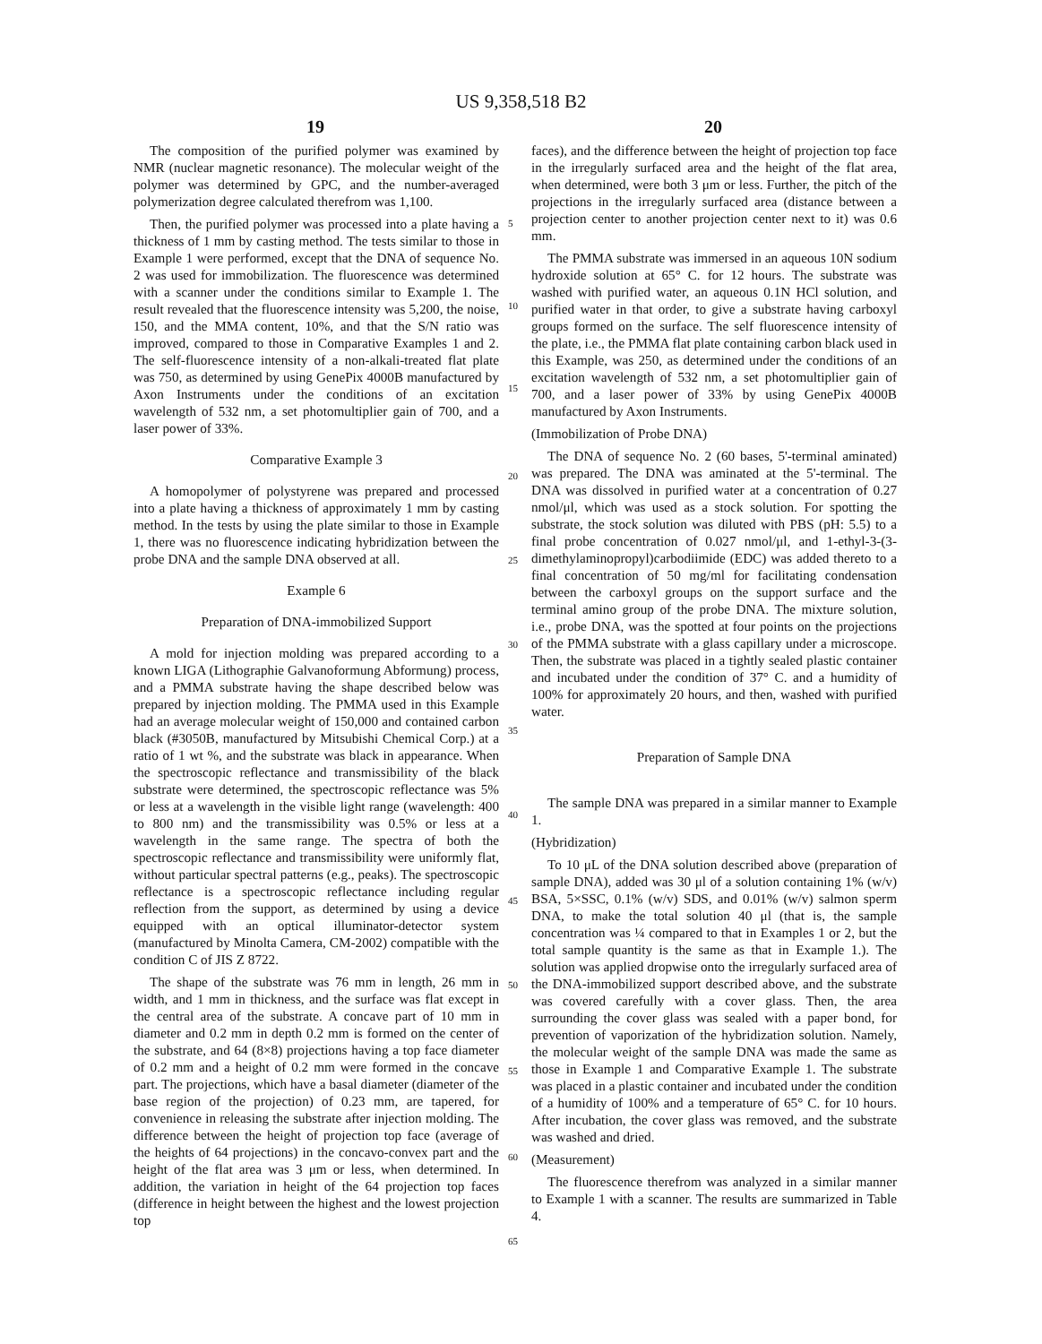US 9,358,518 B2
19 20
The composition of the purified polymer was examined by NMR (nuclear magnetic resonance). The molecular weight of the polymer was determined by GPC, and the number-averaged polymerization degree calculated therefrom was 1,100.
Then, the purified polymer was processed into a plate having a thickness of 1 mm by casting method. The tests similar to those in Example 1 were performed, except that the DNA of sequence No. 2 was used for immobilization. The fluorescence was determined with a scanner under the conditions similar to Example 1. The result revealed that the fluorescence intensity was 5,200, the noise, 150, and the MMA content, 10%, and that the S/N ratio was improved, compared to those in Comparative Examples 1 and 2. The self-fluorescence intensity of a non-alkali-treated flat plate was 750, as determined by using GenePix 4000B manufactured by Axon Instruments under the conditions of an excitation wavelength of 532 nm, a set photomultiplier gain of 700, and a laser power of 33%.
Comparative Example 3
A homopolymer of polystyrene was prepared and processed into a plate having a thickness of approximately 1 mm by casting method. In the tests by using the plate similar to those in Example 1, there was no fluorescence indicating hybridization between the probe DNA and the sample DNA observed at all.
Example 6
Preparation of DNA-immobilized Support
A mold for injection molding was prepared according to a known LIGA (Lithographie Galvanoformung Abformung) process, and a PMMA substrate having the shape described below was prepared by injection molding. The PMMA used in this Example had an average molecular weight of 150,000 and contained carbon black (#3050B, manufactured by Mitsubishi Chemical Corp.) at a ratio of 1 wt %, and the substrate was black in appearance. When the spectroscopic reflectance and transmissibility of the black substrate were determined, the spectroscopic reflectance was 5% or less at a wavelength in the visible light range (wavelength: 400 to 800 nm) and the transmissibility was 0.5% or less at a wavelength in the same range. The spectra of both the spectroscopic reflectance and transmissibility were uniformly flat, without particular spectral patterns (e.g., peaks). The spectroscopic reflectance is a spectroscopic reflectance including regular reflection from the support, as determined by using a device equipped with an optical illuminator-detector system (manufactured by Minolta Camera, CM-2002) compatible with the condition C of JIS Z 8722.
The shape of the substrate was 76 mm in length, 26 mm in width, and 1 mm in thickness, and the surface was flat except in the central area of the substrate. A concave part of 10 mm in diameter and 0.2 mm in depth 0.2 mm is formed on the center of the substrate, and 64 (8×8) projections having a top face diameter of 0.2 mm and a height of 0.2 mm were formed in the concave part. The projections, which have a basal diameter (diameter of the base region of the projection) of 0.23 mm, are tapered, for convenience in releasing the substrate after injection molding. The difference between the height of projection top face (average of the heights of 64 projections) in the concavo-convex part and the height of the flat area was 3 μm or less, when determined. In addition, the variation in height of the 64 projection top faces (difference in height between the highest and the lowest projection top
faces), and the difference between the height of projection top face in the irregularly surfaced area and the height of the flat area, when determined, were both 3 μm or less. Further, the pitch of the projections in the irregularly surfaced area (distance between a projection center to another projection center next to it) was 0.6 mm.
The PMMA substrate was immersed in an aqueous 10N sodium hydroxide solution at 65° C. for 12 hours. The substrate was washed with purified water, an aqueous 0.1N HCl solution, and purified water in that order, to give a substrate having carboxyl groups formed on the surface. The self fluorescence intensity of the plate, i.e., the PMMA flat plate containing carbon black used in this Example, was 250, as determined under the conditions of an excitation wavelength of 532 nm, a set photomultiplier gain of 700, and a laser power of 33% by using GenePix 4000B manufactured by Axon Instruments.
(Immobilization of Probe DNA)
The DNA of sequence No. 2 (60 bases, 5'-terminal aminated) was prepared. The DNA was aminated at the 5'-terminal. The DNA was dissolved in purified water at a concentration of 0.27 nmol/μl, which was used as a stock solution. For spotting the substrate, the stock solution was diluted with PBS (pH: 5.5) to a final probe concentration of 0.027 nmol/μl, and 1-ethyl-3-(3-dimethylaminopropyl)carbodiimide (EDC) was added thereto to a final concentration of 50 mg/ml for facilitating condensation between the carboxyl groups on the support surface and the terminal amino group of the probe DNA. The mixture solution, i.e., probe DNA, was the spotted at four points on the projections of the PMMA substrate with a glass capillary under a microscope. Then, the substrate was placed in a tightly sealed plastic container and incubated under the condition of 37° C. and a humidity of 100% for approximately 20 hours, and then, washed with purified water.
Preparation of Sample DNA
The sample DNA was prepared in a similar manner to Example 1.
(Hybridization)
To 10 μL of the DNA solution described above (preparation of sample DNA), added was 30 μl of a solution containing 1% (w/v) BSA, 5×SSC, 0.1% (w/v) SDS, and 0.01% (w/v) salmon sperm DNA, to make the total solution 40 μl (that is, the sample concentration was ¼ compared to that in Examples 1 or 2, but the total sample quantity is the same as that in Example 1.). The solution was applied dropwise onto the irregularly surfaced area of the DNA-immobilized support described above, and the substrate was covered carefully with a cover glass. Then, the area surrounding the cover glass was sealed with a paper bond, for prevention of vaporization of the hybridization solution. Namely, the molecular weight of the sample DNA was made the same as those in Example 1 and Comparative Example 1. The substrate was placed in a plastic container and incubated under the condition of a humidity of 100% and a temperature of 65° C. for 10 hours. After incubation, the cover glass was removed, and the substrate was washed and dried.
(Measurement)
The fluorescence therefrom was analyzed in a similar manner to Example 1 with a scanner. The results are summarized in Table 4.
5
10
15
20
25
30
35
40
45
50
55
60
65